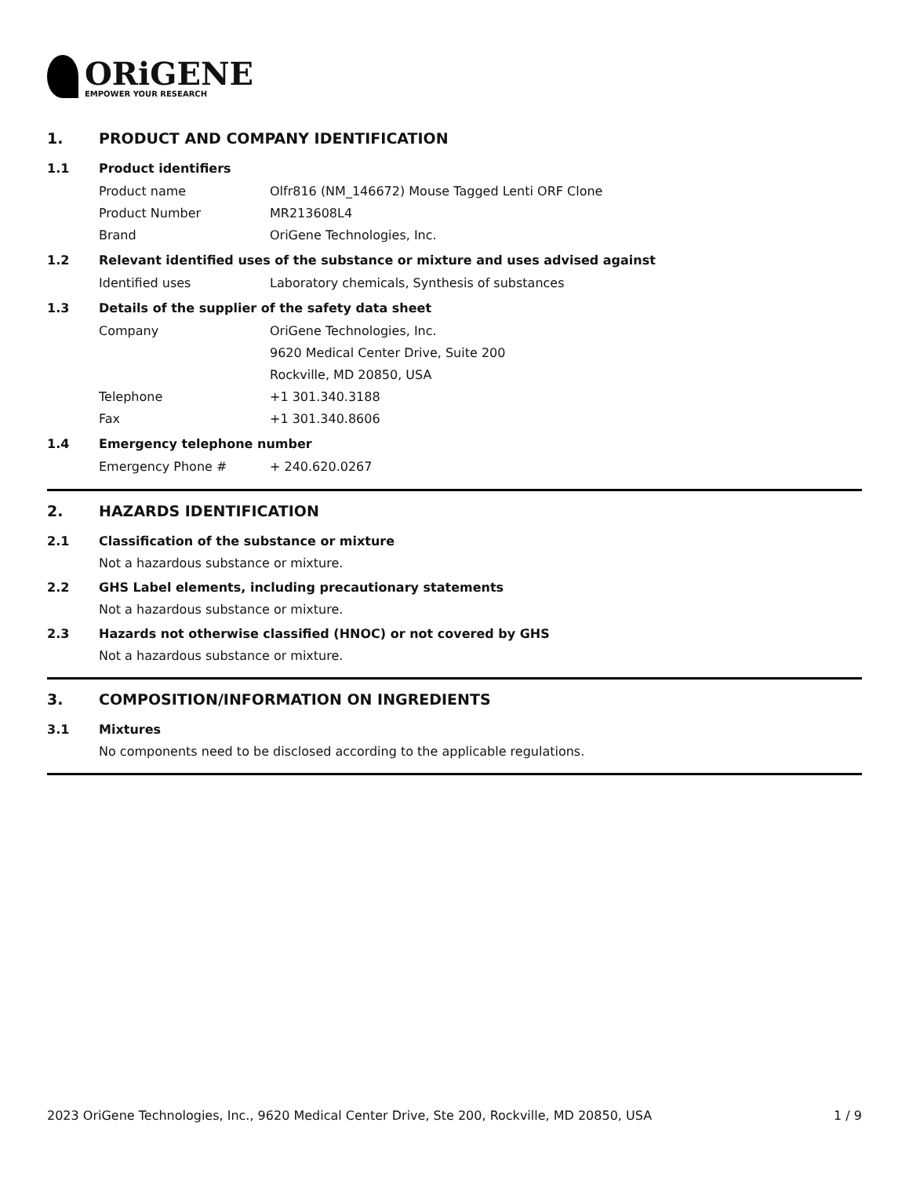ORiGENE
EMPOWER YOUR RESEARCH
1. PRODUCT AND COMPANY IDENTIFICATION
1.1 Product identifiers
Product name Olfr816 (NM_146672) Mouse Tagged Lenti ORF Clone
Product Number MR213608L4
Brand OriGene Technologies, Inc.
1.2 Relevant identified uses of the substance or mixture and uses advised against
Identified uses Laboratory chemicals, Synthesis of substances
1.3 Details of the supplier of the safety data sheet
Company OriGene Technologies, Inc.
9620 Medical Center Drive, Suite 200
Rockville, MD 20850, USA
Telephone +1 301.340.3188
Fax +1 301.340.8606
1.4 Emergency telephone number
Emergency Phone # + 240.620.0267
2. HAZARDS IDENTIFICATION
2.1 Classification of the substance or mixture
Not a hazardous substance or mixture.
2.2 GHS Label elements, including precautionary statements
Not a hazardous substance or mixture.
2.3 Hazards not otherwise classified (HNOC) or not covered by GHS
Not a hazardous substance or mixture.
3. COMPOSITION/INFORMATION ON INGREDIENTS
3.1 Mixtures
No components need to be disclosed according to the applicable regulations.
2023 OriGene Technologies, Inc., 9620 Medical Center Drive, Ste 200, Rockville, MD 20850, USA
1 / 9